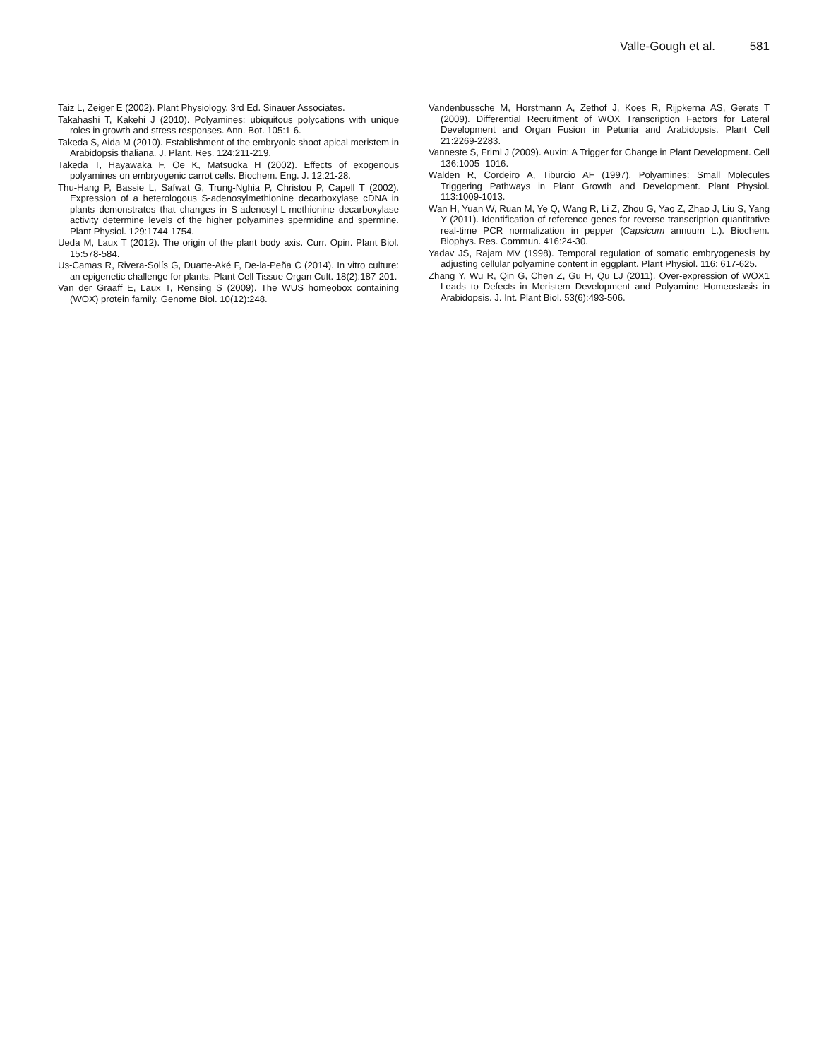Valle-Gough et al. 581
Taiz L, Zeiger E (2002). Plant Physiology. 3rd Ed. Sinauer Associates.
Takahashi T, Kakehi J (2010). Polyamines: ubiquitous polycations with unique roles in growth and stress responses. Ann. Bot. 105:1-6.
Takeda S, Aida M (2010). Establishment of the embryonic shoot apical meristem in Arabidopsis thaliana. J. Plant. Res. 124:211-219.
Takeda T, Hayawaka F, Oe K, Matsuoka H (2002). Effects of exogenous polyamines on embryogenic carrot cells. Biochem. Eng. J. 12:21-28.
Thu-Hang P, Bassie L, Safwat G, Trung-Nghia P, Christou P, Capell T (2002). Expression of a heterologous S-adenosylmethionine decarboxylase cDNA in plants demonstrates that changes in S-adenosyl-L-methionine decarboxylase activity determine levels of the higher polyamines spermidine and spermine. Plant Physiol. 129:1744-1754.
Ueda M, Laux T (2012). The origin of the plant body axis. Curr. Opin. Plant Biol. 15:578-584.
Us-Camas R, Rivera-Solís G, Duarte-Aké F, De-la-Peña C (2014). In vitro culture: an epigenetic challenge for plants. Plant Cell Tissue Organ Cult. 18(2):187-201.
Van der Graaff E, Laux T, Rensing S (2009). The WUS homeobox containing (WOX) protein family. Genome Biol. 10(12):248.
Vandenbussche M, Horstmann A, Zethof J, Koes R, Rijpkerna AS, Gerats T (2009). Differential Recruitment of WOX Transcription Factors for Lateral Development and Organ Fusion in Petunia and Arabidopsis. Plant Cell 21:2269-2283.
Vanneste S, Friml J (2009). Auxin: A Trigger for Change in Plant Development. Cell 136:1005- 1016.
Walden R, Cordeiro A, Tiburcio AF (1997). Polyamines: Small Molecules Triggering Pathways in Plant Growth and Development. Plant Physiol. 113:1009-1013.
Wan H, Yuan W, Ruan M, Ye Q, Wang R, Li Z, Zhou G, Yao Z, Zhao J, Liu S, Yang Y (2011). Identification of reference genes for reverse transcription quantitative real-time PCR normalization in pepper (Capsicum annuum L.). Biochem. Biophys. Res. Commun. 416:24-30.
Yadav JS, Rajam MV (1998). Temporal regulation of somatic embryogenesis by adjusting cellular polyamine content in eggplant. Plant Physiol. 116: 617-625.
Zhang Y, Wu R, Qin G, Chen Z, Gu H, Qu LJ (2011). Over-expression of WOX1 Leads to Defects in Meristem Development and Polyamine Homeostasis in Arabidopsis. J. Int. Plant Biol. 53(6):493-506.